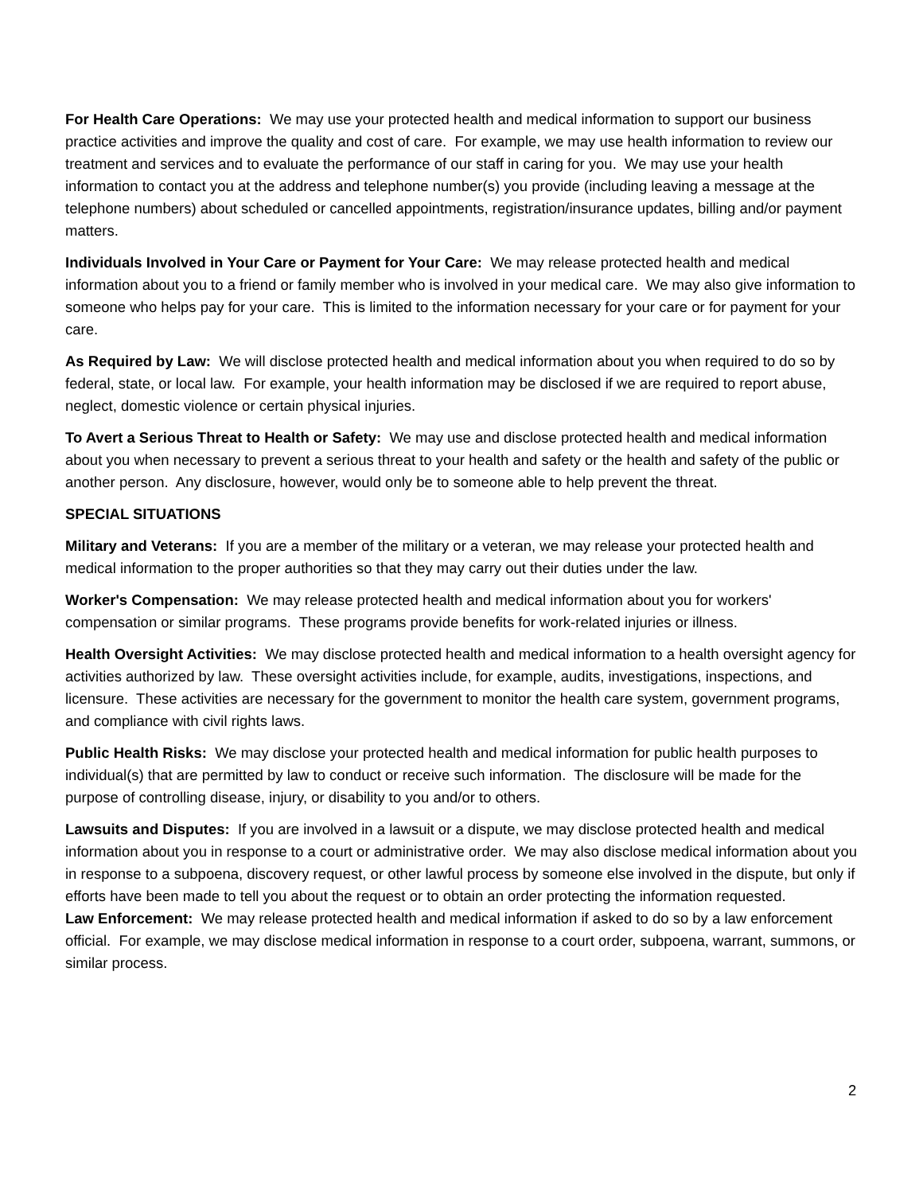For Health Care Operations: We may use your protected health and medical information to support our business practice activities and improve the quality and cost of care. For example, we may use health information to review our treatment and services and to evaluate the performance of our staff in caring for you. We may use your health information to contact you at the address and telephone number(s) you provide (including leaving a message at the telephone numbers) about scheduled or cancelled appointments, registration/insurance updates, billing and/or payment matters.
Individuals Involved in Your Care or Payment for Your Care: We may release protected health and medical information about you to a friend or family member who is involved in your medical care. We may also give information to someone who helps pay for your care. This is limited to the information necessary for your care or for payment for your care.
As Required by Law: We will disclose protected health and medical information about you when required to do so by federal, state, or local law. For example, your health information may be disclosed if we are required to report abuse, neglect, domestic violence or certain physical injuries.
To Avert a Serious Threat to Health or Safety: We may use and disclose protected health and medical information about you when necessary to prevent a serious threat to your health and safety or the health and safety of the public or another person. Any disclosure, however, would only be to someone able to help prevent the threat.
SPECIAL SITUATIONS
Military and Veterans: If you are a member of the military or a veteran, we may release your protected health and medical information to the proper authorities so that they may carry out their duties under the law.
Worker's Compensation: We may release protected health and medical information about you for workers' compensation or similar programs. These programs provide benefits for work-related injuries or illness.
Health Oversight Activities: We may disclose protected health and medical information to a health oversight agency for activities authorized by law. These oversight activities include, for example, audits, investigations, inspections, and licensure. These activities are necessary for the government to monitor the health care system, government programs, and compliance with civil rights laws.
Public Health Risks: We may disclose your protected health and medical information for public health purposes to individual(s) that are permitted by law to conduct or receive such information. The disclosure will be made for the purpose of controlling disease, injury, or disability to you and/or to others.
Lawsuits and Disputes: If you are involved in a lawsuit or a dispute, we may disclose protected health and medical information about you in response to a court or administrative order. We may also disclose medical information about you in response to a subpoena, discovery request, or other lawful process by someone else involved in the dispute, but only if efforts have been made to tell you about the request or to obtain an order protecting the information requested.
Law Enforcement: We may release protected health and medical information if asked to do so by a law enforcement official. For example, we may disclose medical information in response to a court order, subpoena, warrant, summons, or similar process.
2